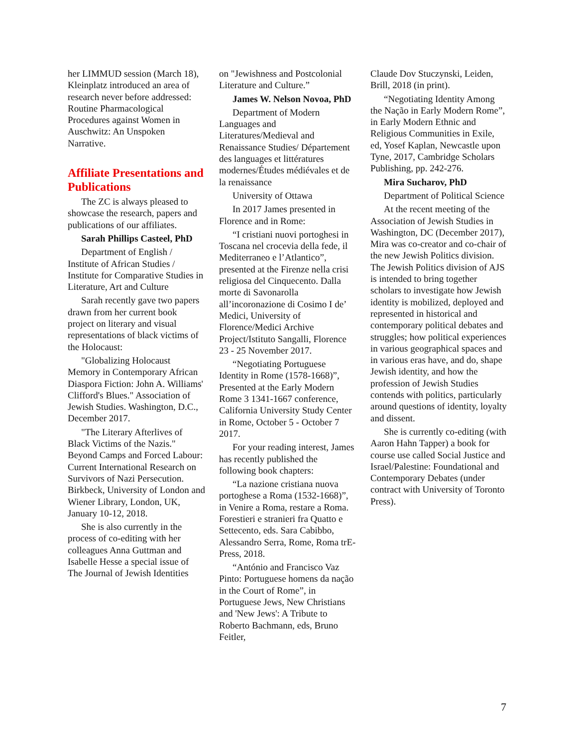her LIMMUD session (March 18), Kleinplatz introduced an area of research never before addressed: Routine Pharmacological Procedures against Women in Auschwitz: An Unspoken Narrative.
Affiliate Presentations and Publications
The ZC is always pleased to showcase the research, papers and publications of our affiliates.
Sarah Phillips Casteel, PhD
Department of English / Institute of African Studies / Institute for Comparative Studies in Literature, Art and Culture
Sarah recently gave two papers drawn from her current book project on literary and visual representations of black victims of the Holocaust:
"Globalizing Holocaust Memory in Contemporary African Diaspora Fiction: John A. Williams' Clifford's Blues." Association of Jewish Studies. Washington, D.C., December 2017.
"The Literary Afterlives of Black Victims of the Nazis." Beyond Camps and Forced Labour: Current International Research on Survivors of Nazi Persecution. Birkbeck, University of London and Wiener Library, London, UK, January 10-12, 2018.
She is also currently in the process of co-editing with her colleagues Anna Guttman and Isabelle Hesse a special issue of The Journal of Jewish Identities
on "Jewishness and Postcolonial Literature and Culture.”
James W. Nelson Novoa, PhD
Department of Modern Languages and Literatures/Medieval and Renaissance Studies/ Département des languages et littératures modernes/Études médiévales et de la renaissance
University of Ottawa
In 2017 James presented in Florence and in Rome:
“I cristiani nuovi portoghesi in Toscana nel crocevia della fede, il Mediterraneo e l’Atlantico”, presented at the Firenze nella crisi religiosa del Cinquecento. Dalla morte di Savonarolla all’incoronazione di Cosimo I de’ Medici, University of Florence/Medici Archive Project/Istituto Sangalli, Florence 23 - 25 November 2017.
“Negotiating Portuguese Identity in Rome (1578-1668)”, Presented at the Early Modern Rome 3 1341-1667 conference, California University Study Center in Rome, October 5 - October 7 2017.
For your reading interest, James has recently published the following book chapters:
“La nazione cristiana nuova portoghese a Roma (1532-1668)”, in Venire a Roma, restare a Roma. Forestieri e stranieri fra Quatto e Settecento, eds. Sara Cabibbo, Alessandro Serra, Rome, Roma trE-Press, 2018.
“António and Francisco Vaz Pinto: Portuguese homens da nação in the Court of Rome”, in Portuguese Jews, New Christians and 'New Jews': A Tribute to Roberto Bachmann, eds, Bruno Feitler,
Claude Dov Stuczynski, Leiden, Brill, 2018 (in print).
“Negotiating Identity Among the Nação in Early Modern Rome”, in Early Modern Ethnic and Religious Communities in Exile, ed, Yosef Kaplan, Newcastle upon Tyne, 2017, Cambridge Scholars Publishing, pp. 242-276.
Mira Sucharov, PhD
Department of Political Science
At the recent meeting of the Association of Jewish Studies in Washington, DC (December 2017), Mira was co-creator and co-chair of the new Jewish Politics division. The Jewish Politics division of AJS is intended to bring together scholars to investigate how Jewish identity is mobilized, deployed and represented in historical and contemporary political debates and struggles; how political experiences in various geographical spaces and in various eras have, and do, shape Jewish identity, and how the profession of Jewish Studies contends with politics, particularly around questions of identity, loyalty and dissent.
She is currently co-editing (with Aaron Hahn Tapper) a book for course use called Social Justice and Israel/Palestine: Foundational and Contemporary Debates (under contract with University of Toronto Press).
7